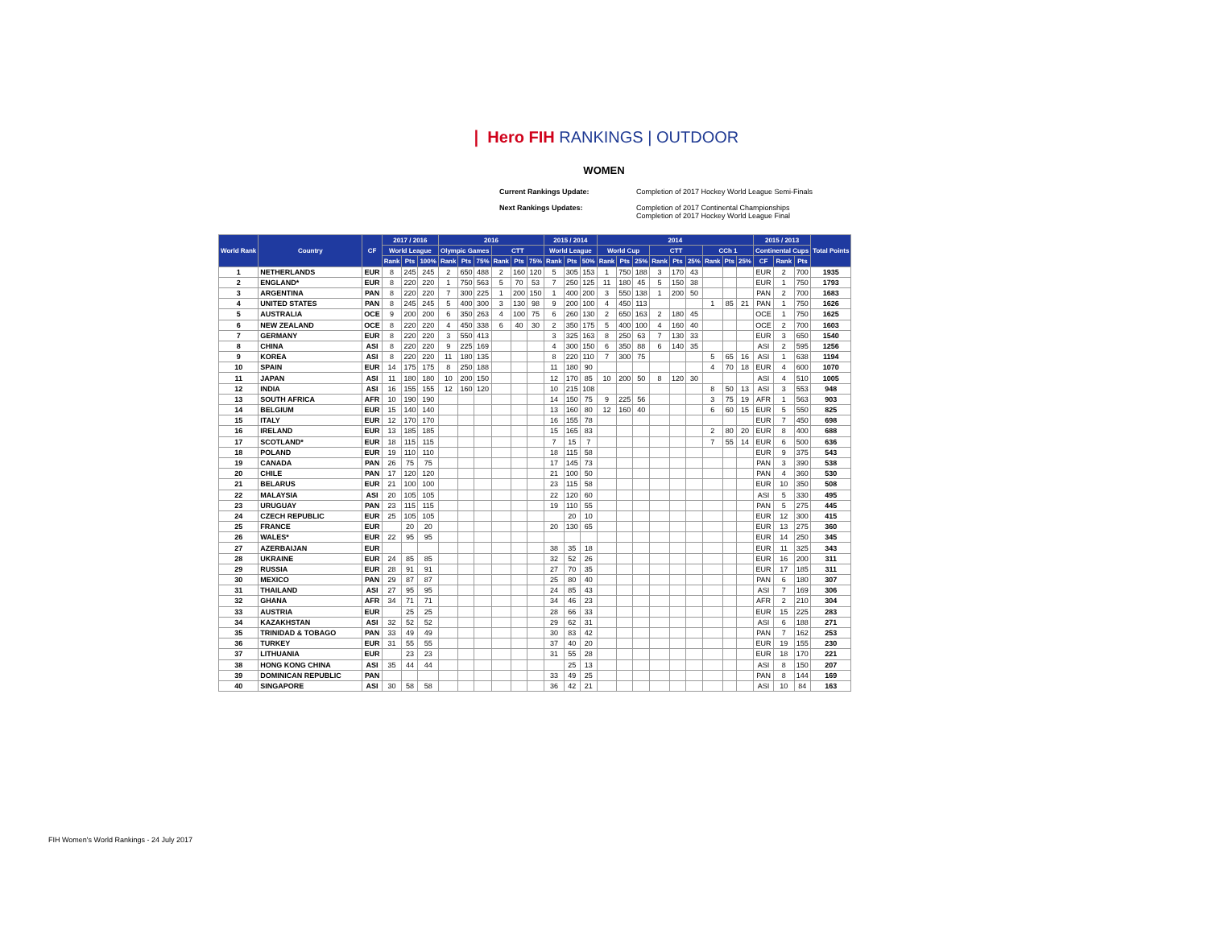❘ Hero FIH RANKINGS | OUTDOOR
WOMEN
Current Rankings Update:
Completion of 2017 Hockey World League Semi-Finals
Next Rankings Updates:
Completion of 2017 Continental Championships
Completion of 2017 Hockey World League Final
| World Rank | Country | CF | 2017 / 2016 | | | 2016 | | | | | | 2015 / 2014 | | | 2014 | | | | | | | | | 2015 / 2013 | | | Total Points |
| --- | --- | --- | --- | --- | --- | --- | --- | --- | --- | --- | --- | --- | --- | --- | --- | --- | --- | --- | --- | --- | --- | --- | --- | --- | --- | --- | --- |
| | | | World League | | | Olympic Games | | | CTT | | | World League | | | World Cup | | | CTT | | | CCh 1 | | | Continental Cups | | | |
| | | | Rank | Pts | 100% | Rank | Pts | 75% | Rank | Pts | 75% | Rank | Pts | 50% | Rank | Pts | 25% | Rank | Pts | 25% | Rank | Pts | 25% | CF | Rank | Pts | |
| 1 | NETHERLANDS | EUR | 8 | 245 | 245 | 2 | 650 | 488 | 2 | 160 | 120 | 5 | 305 | 153 | 1 | 750 | 188 | 3 | 170 | 43 | | | | EUR | 2 | 700 | 1935 |
| 2 | ENGLAND* | EUR | 8 | 220 | 220 | 1 | 750 | 563 | 5 | 70 | 53 | 7 | 250 | 125 | 11 | 180 | 45 | 5 | 150 | 38 | | | | EUR | 1 | 750 | 1793 |
| 3 | ARGENTINA | PAN | 8 | 220 | 220 | 7 | 300 | 225 | 1 | 200 | 150 | 1 | 400 | 200 | 3 | 550 | 138 | 1 | 200 | 50 | | | | PAN | 2 | 700 | 1683 |
| 4 | UNITED STATES | PAN | 8 | 245 | 245 | 5 | 400 | 300 | 3 | 130 | 98 | 9 | 200 | 100 | 4 | 450 | 113 | | | | 1 | 85 | 21 | PAN | 1 | 750 | 1626 |
| 5 | AUSTRALIA | OCE | 9 | 200 | 200 | 6 | 350 | 263 | 4 | 100 | 75 | 6 | 260 | 130 | 2 | 650 | 163 | 2 | 180 | 45 | | | | OCE | 1 | 750 | 1625 |
| 6 | NEW ZEALAND | OCE | 8 | 220 | 220 | 4 | 450 | 338 | 6 | 40 | 30 | 2 | 350 | 175 | 5 | 400 | 100 | 4 | 160 | 40 | | | | OCE | 2 | 700 | 1603 |
| 7 | GERMANY | EUR | 8 | 220 | 220 | 3 | 550 | 413 | | | | 3 | 325 | 163 | 8 | 250 | 63 | 7 | 130 | 33 | | | | EUR | 3 | 650 | 1540 |
| 8 | CHINA | ASI | 8 | 220 | 220 | 9 | 225 | 169 | | | | 4 | 300 | 150 | 6 | 350 | 88 | 6 | 140 | 35 | | | | ASI | 2 | 595 | 1256 |
| 9 | KOREA | ASI | 8 | 220 | 220 | 11 | 180 | 135 | | | | 8 | 220 | 110 | 7 | 300 | 75 | | | | 5 | 65 | 16 | ASI | 1 | 638 | 1194 |
| 10 | SPAIN | EUR | 14 | 175 | 175 | 8 | 250 | 188 | | | | 11 | 180 | 90 | | | | | | | 4 | 70 | 18 | EUR | 4 | 600 | 1070 |
| 11 | JAPAN | ASI | 11 | 180 | 180 | 10 | 200 | 150 | | | | 12 | 170 | 85 | 10 | 200 | 50 | 8 | 120 | 30 | | | | ASI | 4 | 510 | 1005 |
| 12 | INDIA | ASI | 16 | 155 | 155 | 12 | 160 | 120 | | | | 10 | 215 | 108 | | | | | | | 8 | 50 | 13 | ASI | 3 | 553 | 948 |
| 13 | SOUTH AFRICA | AFR | 10 | 190 | 190 | | | | | | | 14 | 150 | 75 | 9 | 225 | 56 | | | | 3 | 75 | 19 | AFR | 1 | 563 | 903 |
| 14 | BELGIUM | EUR | 15 | 140 | 140 | | | | | | | 13 | 160 | 80 | 12 | 160 | 40 | | | | 6 | 60 | 15 | EUR | 5 | 550 | 825 |
| 15 | ITALY | EUR | 12 | 170 | 170 | | | | | | | 16 | 155 | 78 | | | | | | | | | | EUR | 7 | 450 | 698 |
| 16 | IRELAND | EUR | 13 | 185 | 185 | | | | | | | 15 | 165 | 83 | | | | | | | 2 | 80 | 20 | EUR | 8 | 400 | 688 |
| 17 | SCOTLAND* | EUR | 18 | 115 | 115 | | | | | | | 7 | 15 | 7 | | | | | | | 7 | 55 | 14 | EUR | 6 | 500 | 636 |
| 18 | POLAND | EUR | 19 | 110 | 110 | | | | | | | 18 | 115 | 58 | | | | | | | | | | EUR | 9 | 375 | 543 |
| 19 | CANADA | PAN | 26 | 75 | 75 | | | | | | | 17 | 145 | 73 | | | | | | | | | | PAN | 3 | 390 | 538 |
| 20 | CHILE | PAN | 17 | 120 | 120 | | | | | | | 21 | 100 | 50 | | | | | | | | | | PAN | 4 | 360 | 530 |
| 21 | BELARUS | EUR | 21 | 100 | 100 | | | | | | | 23 | 115 | 58 | | | | | | | | | | EUR | 10 | 350 | 508 |
| 22 | MALAYSIA | ASI | 20 | 105 | 105 | | | | | | | 22 | 120 | 60 | | | | | | | | | | ASI | 5 | 330 | 495 |
| 23 | URUGUAY | PAN | 23 | 115 | 115 | | | | | | | 19 | 110 | 55 | | | | | | | | | | PAN | 5 | 275 | 445 |
| 24 | CZECH REPUBLIC | EUR | 25 | 105 | 105 | | | | | | | | 20 | 10 | | | | | | | | | | EUR | 12 | 300 | 415 |
| 25 | FRANCE | EUR | | 20 | 20 | | | | | | | 20 | 130 | 65 | | | | | | | | | | EUR | 13 | 275 | 360 |
| 26 | WALES* | EUR | 22 | 95 | 95 | | | | | | | | | | | | | | | | | | | EUR | 14 | 250 | 345 |
| 27 | AZERBAIJAN | EUR | | | | | | | | | | 38 | 35 | 18 | | | | | | | | | | EUR | 11 | 325 | 343 |
| 28 | UKRAINE | EUR | 24 | 85 | 85 | | | | | | | 32 | 52 | 26 | | | | | | | | | | EUR | 16 | 200 | 311 |
| 29 | RUSSIA | EUR | 28 | 91 | 91 | | | | | | | 27 | 70 | 35 | | | | | | | | | | EUR | 17 | 185 | 311 |
| 30 | MEXICO | PAN | 29 | 87 | 87 | | | | | | | 25 | 80 | 40 | | | | | | | | | | PAN | 6 | 180 | 307 |
| 31 | THAILAND | ASI | 27 | 95 | 95 | | | | | | | 24 | 85 | 43 | | | | | | | | | | ASI | 7 | 169 | 306 |
| 32 | GHANA | AFR | 34 | 71 | 71 | | | | | | | 34 | 46 | 23 | | | | | | | | | | AFR | 2 | 210 | 304 |
| 33 | AUSTRIA | EUR | | 25 | 25 | | | | | | | 28 | 66 | 33 | | | | | | | | | | EUR | 15 | 225 | 283 |
| 34 | KAZAKHSTAN | ASI | 32 | 52 | 52 | | | | | | | 29 | 62 | 31 | | | | | | | | | | ASI | 6 | 188 | 271 |
| 35 | TRINIDAD & TOBAGO | PAN | 33 | 49 | 49 | | | | | | | 30 | 83 | 42 | | | | | | | | | | PAN | 7 | 162 | 253 |
| 36 | TURKEY | EUR | 31 | 55 | 55 | | | | | | | 37 | 40 | 20 | | | | | | | | | | EUR | 19 | 155 | 230 |
| 37 | LITHUANIA | EUR | | 23 | 23 | | | | | | | 31 | 55 | 28 | | | | | | | | | | EUR | 18 | 170 | 221 |
| 38 | HONG KONG CHINA | ASI | 35 | 44 | 44 | | | | | | | | 25 | 13 | | | | | | | | | | ASI | 8 | 150 | 207 |
| 39 | DOMINICAN REPUBLIC | PAN | | | | | | | | | | 33 | 49 | 25 | | | | | | | | | | PAN | 8 | 144 | 169 |
| 40 | SINGAPORE | ASI | 30 | 58 | 58 | | | | | | | 36 | 42 | 21 | | | | | | | | | | ASI | 10 | 84 | 163 |
FIH Women's World Rankings - 24 July 2017